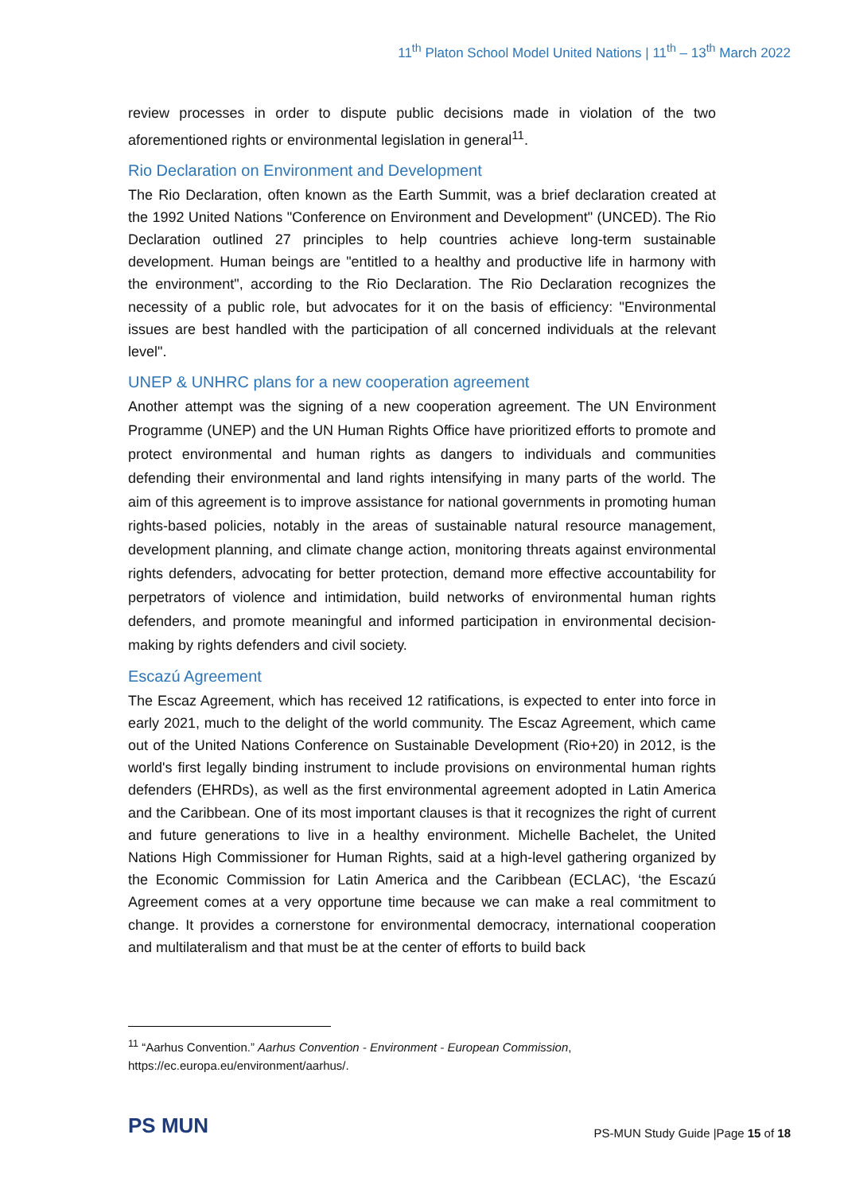11<sup>th</sup> Platon School Model United Nations | 11<sup>th</sup> – 13<sup>th</sup> March 2022
review processes in order to dispute public decisions made in violation of the two aforementioned rights or environmental legislation in general<sup>11</sup>.
Rio Declaration on Environment and Development
The Rio Declaration, often known as the Earth Summit, was a brief declaration created at the 1992 United Nations "Conference on Environment and Development" (UNCED). The Rio Declaration outlined 27 principles to help countries achieve long-term sustainable development. Human beings are "entitled to a healthy and productive life in harmony with the environment", according to the Rio Declaration. The Rio Declaration recognizes the necessity of a public role, but advocates for it on the basis of efficiency: "Environmental issues are best handled with the participation of all concerned individuals at the relevant level".
UNEP & UNHRC plans for a new cooperation agreement
Another attempt was the signing of a new cooperation agreement. The UN Environment Programme (UNEP) and the UN Human Rights Office have prioritized efforts to promote and protect environmental and human rights as dangers to individuals and communities defending their environmental and land rights intensifying in many parts of the world. The aim of this agreement is to improve assistance for national governments in promoting human rights-based policies, notably in the areas of sustainable natural resource management, development planning, and climate change action, monitoring threats against environmental rights defenders, advocating for better protection, demand more effective accountability for perpetrators of violence and intimidation, build networks of environmental human rights defenders, and promote meaningful and informed participation in environmental decision-making by rights defenders and civil society.
Escazú Agreement
The Escaz Agreement, which has received 12 ratifications, is expected to enter into force in early 2021, much to the delight of the world community. The Escaz Agreement, which came out of the United Nations Conference on Sustainable Development (Rio+20) in 2012, is the world's first legally binding instrument to include provisions on environmental human rights defenders (EHRDs), as well as the first environmental agreement adopted in Latin America and the Caribbean. One of its most important clauses is that it recognizes the right of current and future generations to live in a healthy environment. Michelle Bachelet, the United Nations High Commissioner for Human Rights, said at a high-level gathering organized by the Economic Commission for Latin America and the Caribbean (ECLAC), ‘the Escazú Agreement comes at a very opportune time because we can make a real commitment to change. It provides a cornerstone for environmental democracy, international cooperation and multilateralism and that must be at the center of efforts to build back
<sup>11</sup> “Aarhus Convention.” Aarhus Convention - Environment - European Commission,
https://ec.europa.eu/environment/aarhus/.
PS MUN
PS-MUN Study Guide |Page 15 of 18